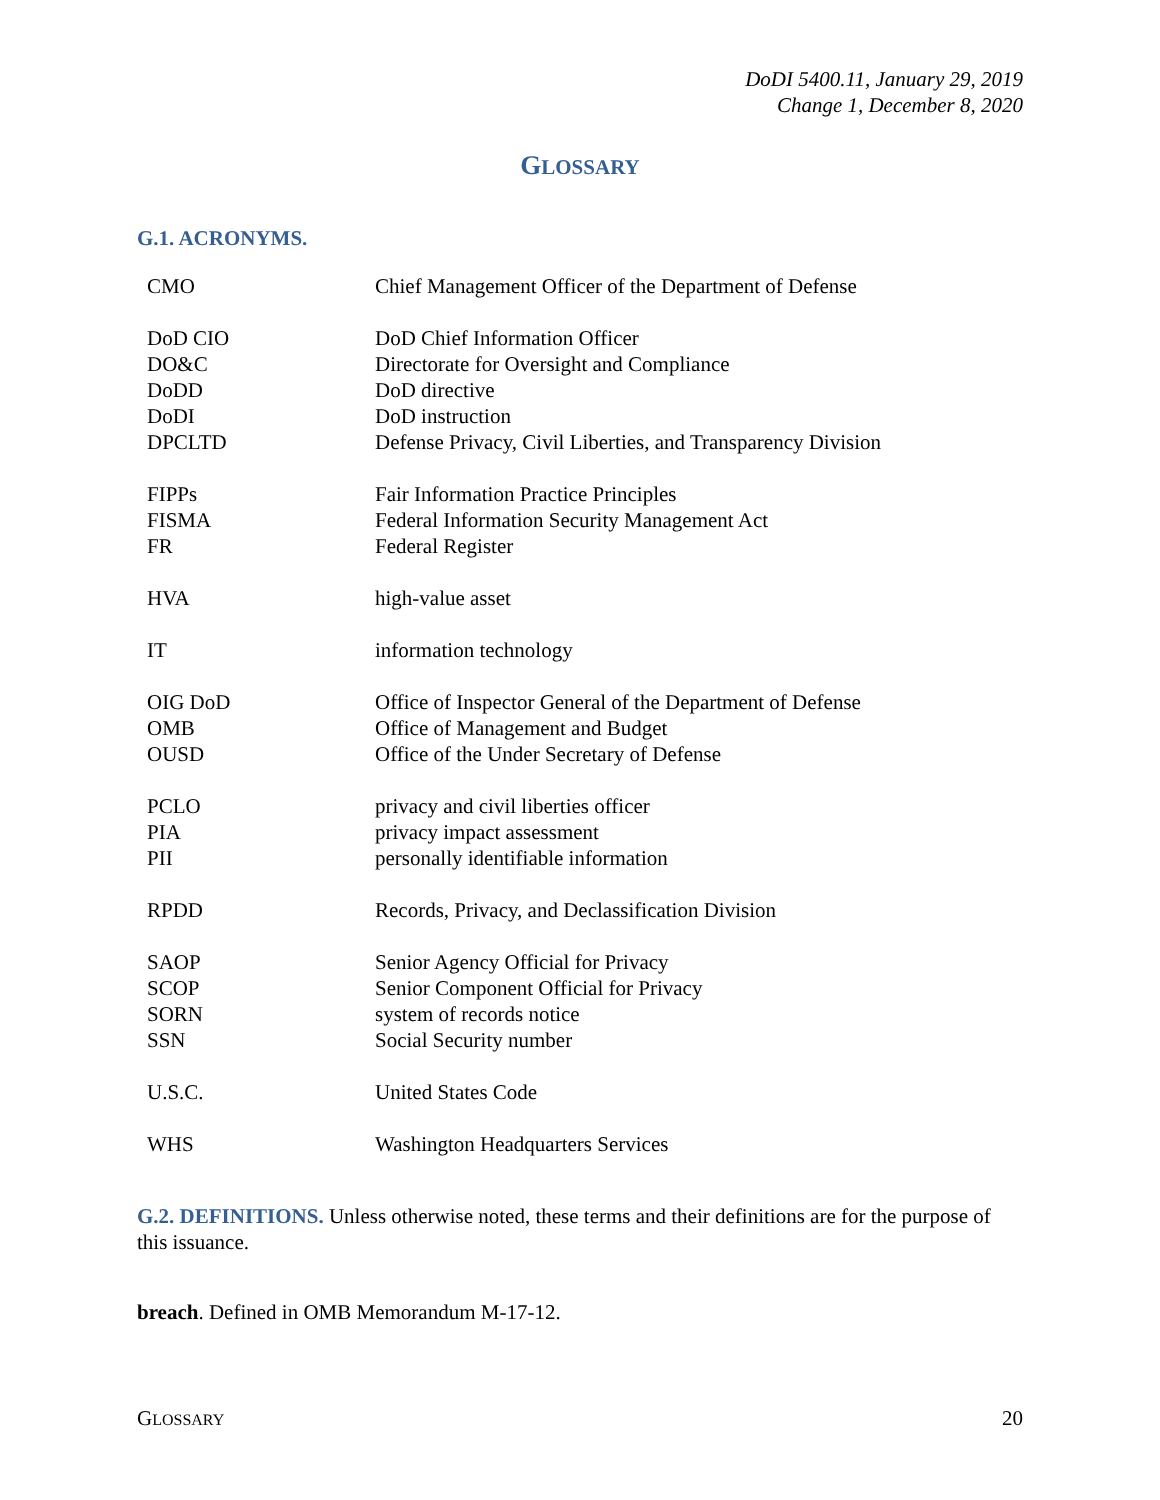DoDI 5400.11, January 29, 2019
Change 1, December 8, 2020
GLOSSARY
G.1. ACRONYMS.
| CMO | Chief Management Officer of the Department of Defense |
| DoD CIO | DoD Chief Information Officer |
| DO&C | Directorate for Oversight and Compliance |
| DoDD | DoD directive |
| DoDI | DoD instruction |
| DPCLTD | Defense Privacy, Civil Liberties, and Transparency Division |
| FIPPs | Fair Information Practice Principles |
| FISMA | Federal Information Security Management Act |
| FR | Federal Register |
| HVA | high-value asset |
| IT | information technology |
| OIG DoD | Office of Inspector General of the Department of Defense |
| OMB | Office of Management and Budget |
| OUSD | Office of the Under Secretary of Defense |
| PCLO | privacy and civil liberties officer |
| PIA | privacy impact assessment |
| PII | personally identifiable information |
| RPDD | Records, Privacy, and Declassification Division |
| SAOP | Senior Agency Official for Privacy |
| SCOP | Senior Component Official for Privacy |
| SORN | system of records notice |
| SSN | Social Security number |
| U.S.C. | United States Code |
| WHS | Washington Headquarters Services |
G.2. DEFINITIONS. Unless otherwise noted, these terms and their definitions are for the purpose of this issuance.
breach. Defined in OMB Memorandum M-17-12.
GLOSSARY 20